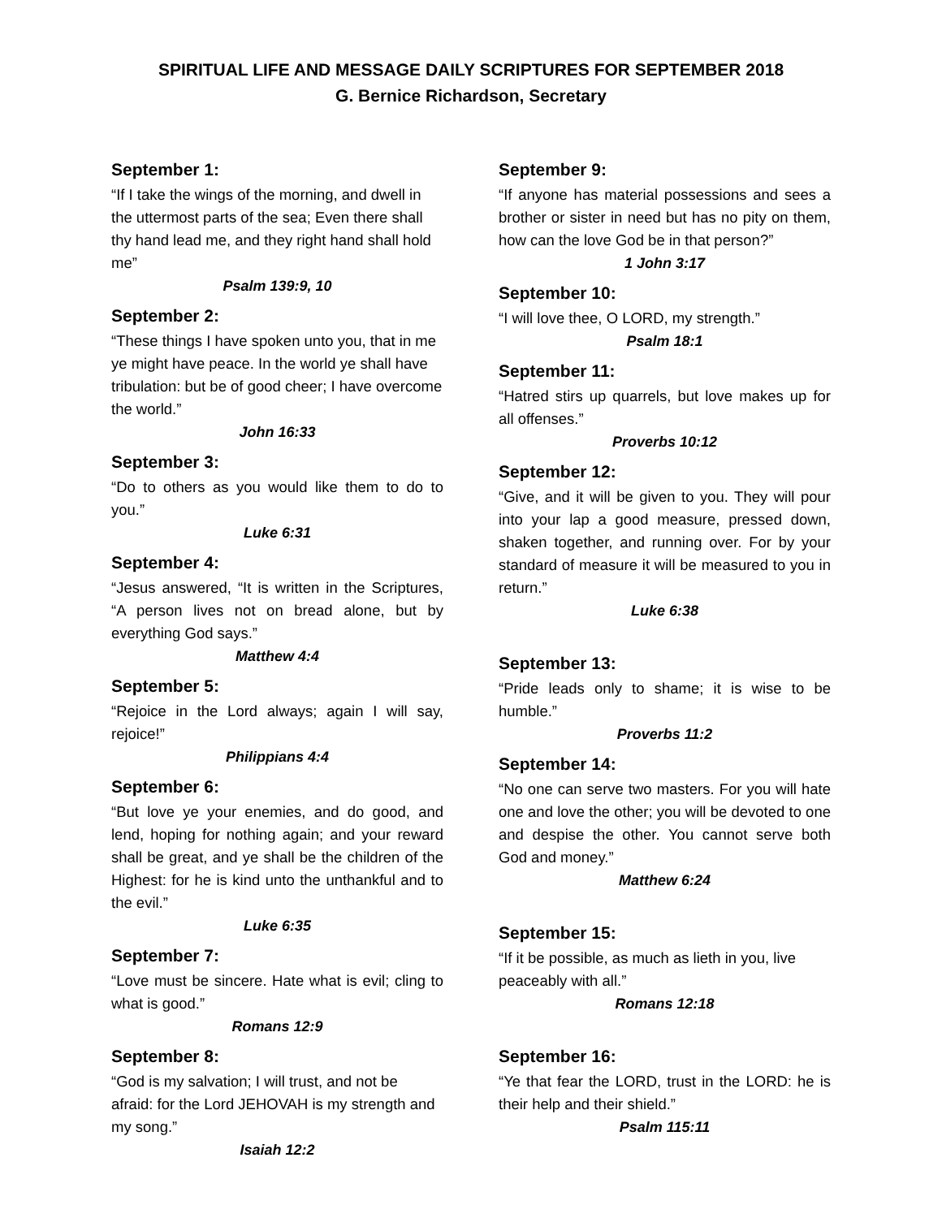SPIRITUAL LIFE AND MESSAGE DAILY SCRIPTURES FOR SEPTEMBER 2018
G. Bernice Richardson, Secretary
September 1:
“If I take the wings of the morning, and dwell in the uttermost parts of the sea; Even there shall thy hand lead me, and they right hand shall hold me”
Psalm 139:9, 10
September 2:
“These things I have spoken unto you, that in me ye might have peace. In the world ye shall have tribulation: but be of good cheer; I have overcome the world.”
John 16:33
September 3:
“Do to others as you would like them to do to you.”
Luke 6:31
September 4:
“Jesus answered, “It is written in the Scriptures, “A person lives not on bread alone, but by everything God says.”
Matthew 4:4
September 5:
“Rejoice in the Lord always; again I will say, rejoice!”
Philippians 4:4
September 6:
“But love ye your enemies, and do good, and lend, hoping for nothing again; and your reward shall be great, and ye shall be the children of the Highest: for he is kind unto the unthankful and to the evil.”
Luke 6:35
September 7:
“Love must be sincere. Hate what is evil; cling to what is good.”
Romans 12:9
September 8:
“God is my salvation; I will trust, and not be afraid: for the Lord JEHOVAH is my strength and my song.”
Isaiah 12:2
September 9:
“If anyone has material possessions and sees a brother or sister in need but has no pity on them, how can the love God be in that person?”
1 John 3:17
September 10:
“I will love thee, O LORD, my strength.”
Psalm 18:1
September 11:
“Hatred stirs up quarrels, but love makes up for all offenses.”
Proverbs 10:12
September 12:
“Give, and it will be given to you. They will pour into your lap a good measure, pressed down, shaken together, and running over. For by your standard of measure it will be measured to you in return.”
Luke 6:38
September 13:
“Pride leads only to shame; it is wise to be humble.”
Proverbs 11:2
September 14:
“No one can serve two masters. For you will hate one and love the other; you will be devoted to one and despise the other. You cannot serve both God and money.”
Matthew 6:24
September 15:
“If it be possible, as much as lieth in you, live peaceably with all.”
Romans 12:18
September 16:
“Ye that fear the LORD, trust in the LORD: he is their help and their shield.”
Psalm 115:11